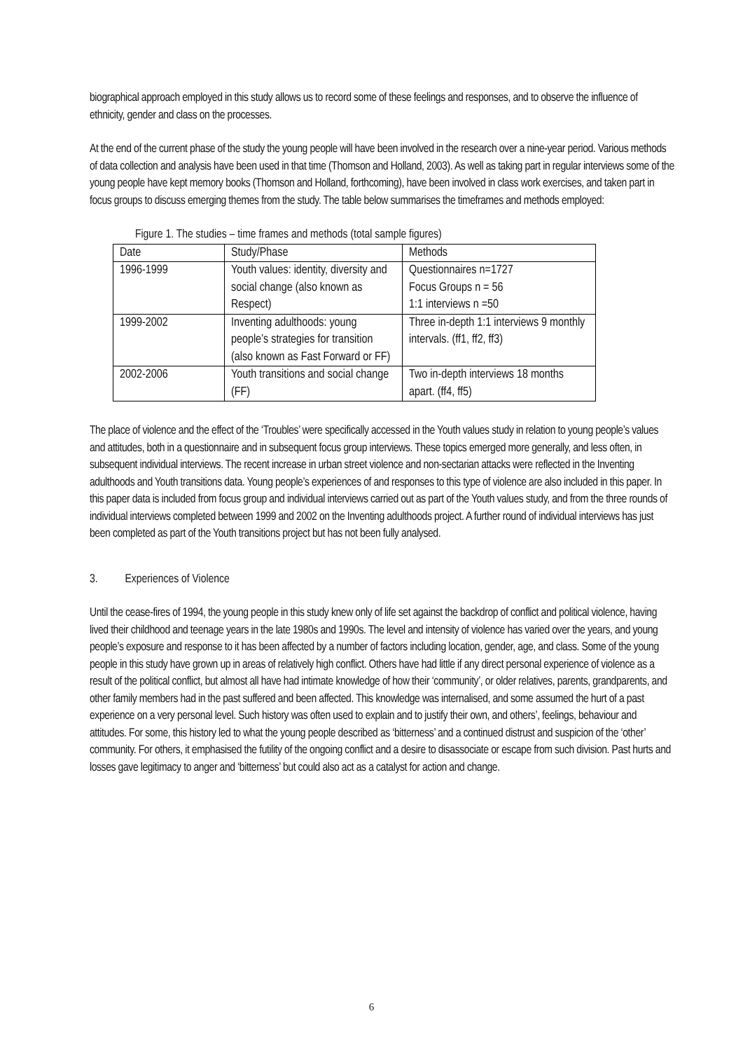biographical approach employed in this study allows us to record some of these feelings and responses, and to observe the influence of ethnicity, gender and class on the processes.
At the end of the current phase of the study the young people will have been involved in the research over a nine-year period. Various methods of data collection and analysis have been used in that time (Thomson and Holland, 2003). As well as taking part in regular interviews some of the young people have kept memory books (Thomson and Holland, forthcoming), have been involved in class work exercises, and taken part in focus groups to discuss emerging themes from the study. The table below summarises the timeframes and methods employed:
Figure 1. The studies – time frames and methods (total sample figures)
| Date | Study/Phase | Methods |
| 1996-1999 | Youth values: identity, diversity and social change (also known as Respect) | Questionnaires n=1727 Focus Groups n = 56 1:1 interviews n =50 |
| 1999-2002 | Inventing adulthoods: young people’s strategies for transition (also known as Fast Forward or FF) | Three in-depth 1:1 interviews 9 monthly intervals. (ff1, ff2, ff3) |
| 2002-2006 | Youth transitions and social change (FF) | Two in-depth interviews 18 months apart. (ff4, ff5) |
The place of violence and the effect of the ‘Troubles’ were specifically accessed in the Youth values study in relation to young people’s values and attitudes, both in a questionnaire and in subsequent focus group interviews. These topics emerged more generally, and less often, in subsequent individual interviews. The recent increase in urban street violence and non-sectarian attacks were reflected in the Inventing adulthoods and Youth transitions data. Young people’s experiences of and responses to this type of violence are also included in this paper. In this paper data is included from focus group and individual interviews carried out as part of the Youth values study, and from the three rounds of individual interviews completed between 1999 and 2002 on the Inventing adulthoods project. A further round of individual interviews has just been completed as part of the Youth transitions project but has not been fully analysed.
3. Experiences of Violence
Until the cease-fires of 1994, the young people in this study knew only of life set against the backdrop of conflict and political violence, having lived their childhood and teenage years in the late 1980s and 1990s. The level and intensity of violence has varied over the years, and young people’s exposure and response to it has been affected by a number of factors including location, gender, age, and class. Some of the young people in this study have grown up in areas of relatively high conflict. Others have had little if any direct personal experience of violence as a result of the political conflict, but almost all have had intimate knowledge of how their ‘community’, or older relatives, parents, grandparents, and other family members had in the past suffered and been affected. This knowledge was internalised, and some assumed the hurt of a past experience on a very personal level. Such history was often used to explain and to justify their own, and others’, feelings, behaviour and attitudes. For some, this history led to what the young people described as ‘bitterness’ and a continued distrust and suspicion of the ‘other’ community. For others, it emphasised the futility of the ongoing conflict and a desire to disassociate or escape from such division. Past hurts and losses gave legitimacy to anger and ‘bitterness’ but could also act as a catalyst for action and change.
6